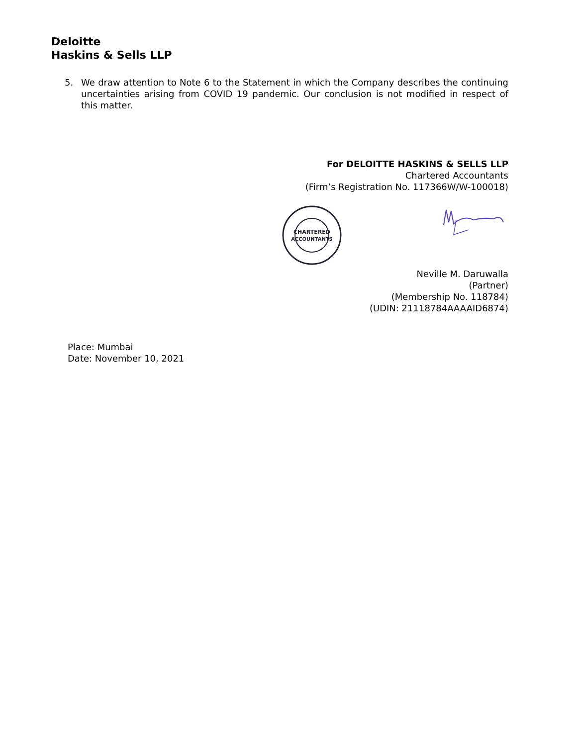Deloitte
Haskins & Sells LLP
5. We draw attention to Note 6 to the Statement in which the Company describes the continuing uncertainties arising from COVID 19 pandemic. Our conclusion is not modified in respect of this matter.
For DELOITTE HASKINS & SELLS LLP
Chartered Accountants
(Firm’s Registration No. 117366W/W-100018)
CHARTERED
ACCOUNTANTS
Neville M. Daruwalla
(Partner)
(Membership No. 118784)
(UDIN: 21118784AAAAID6874)
Place: Mumbai
Date: November 10, 2021